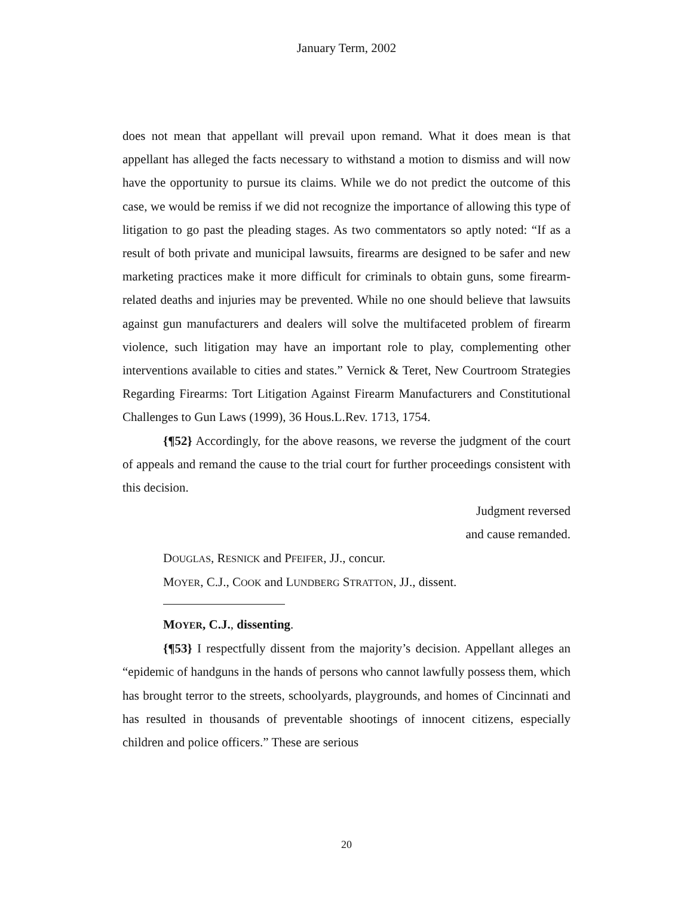January Term, 2002
does not mean that appellant will prevail upon remand. What it does mean is that appellant has alleged the facts necessary to withstand a motion to dismiss and will now have the opportunity to pursue its claims. While we do not predict the outcome of this case, we would be remiss if we did not recognize the importance of allowing this type of litigation to go past the pleading stages. As two commentators so aptly noted: “If as a result of both private and municipal lawsuits, firearms are designed to be safer and new marketing practices make it more difficult for criminals to obtain guns, some firearm-related deaths and injuries may be prevented. While no one should believe that lawsuits against gun manufacturers and dealers will solve the multifaceted problem of firearm violence, such litigation may have an important role to play, complementing other interventions available to cities and states.” Vernick & Teret, New Courtroom Strategies Regarding Firearms: Tort Litigation Against Firearm Manufacturers and Constitutional Challenges to Gun Laws (1999), 36 Hous.L.Rev. 1713, 1754.
{¶52} Accordingly, for the above reasons, we reverse the judgment of the court of appeals and remand the cause to the trial court for further proceedings consistent with this decision.
Judgment reversed
and cause remanded.
DOUGLAS, RESNICK and PFEIFER, JJ., concur.
MOYER, C.J., COOK and LUNDBERG STRATTON, JJ., dissent.
MOYER, C.J., dissenting.
{¶53} I respectfully dissent from the majority’s decision. Appellant alleges an “epidemic of handguns in the hands of persons who cannot lawfully possess them, which has brought terror to the streets, schoolyards, playgrounds, and homes of Cincinnati and has resulted in thousands of preventable shootings of innocent citizens, especially children and police officers.” These are serious
20